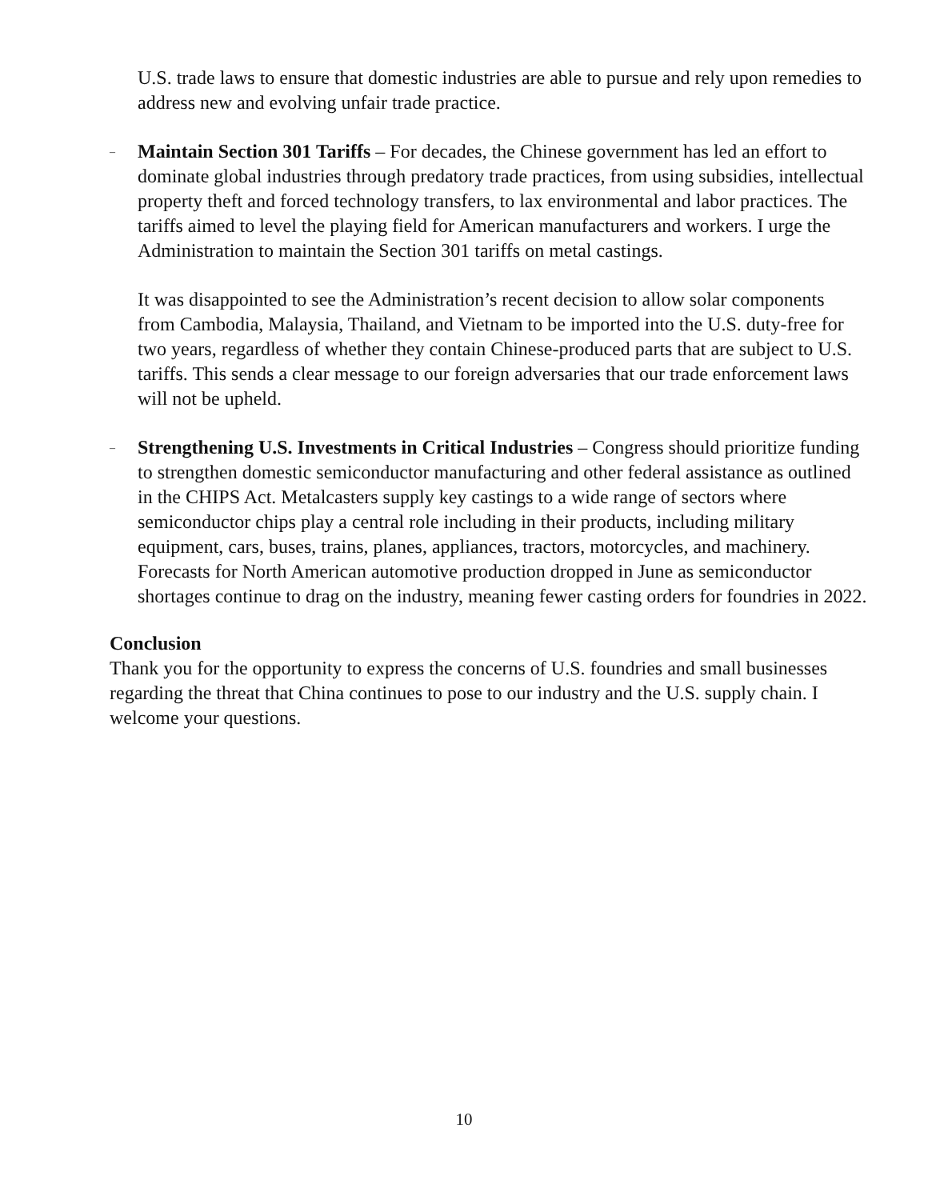U.S. trade laws to ensure that domestic industries are able to pursue and rely upon remedies to address new and evolving unfair trade practice.
–
Maintain Section 301 Tariffs – For decades, the Chinese government has led an effort to dominate global industries through predatory trade practices, from using subsidies, intellectual property theft and forced technology transfers, to lax environmental and labor practices. The tariffs aimed to level the playing field for American manufacturers and workers. I urge the Administration to maintain the Section 301 tariffs on metal castings.
It was disappointed to see the Administration’s recent decision to allow solar components from Cambodia, Malaysia, Thailand, and Vietnam to be imported into the U.S. duty-free for two years, regardless of whether they contain Chinese-produced parts that are subject to U.S. tariffs. This sends a clear message to our foreign adversaries that our trade enforcement laws will not be upheld.
–
Strengthening U.S. Investments in Critical Industries – Congress should prioritize funding to strengthen domestic semiconductor manufacturing and other federal assistance as outlined in the CHIPS Act. Metalcasters supply key castings to a wide range of sectors where semiconductor chips play a central role including in their products, including military equipment, cars, buses, trains, planes, appliances, tractors, motorcycles, and machinery. Forecasts for North American automotive production dropped in June as semiconductor shortages continue to drag on the industry, meaning fewer casting orders for foundries in 2022.
Conclusion
Thank you for the opportunity to express the concerns of U.S. foundries and small businesses regarding the threat that China continues to pose to our industry and the U.S. supply chain. I welcome your questions.
10